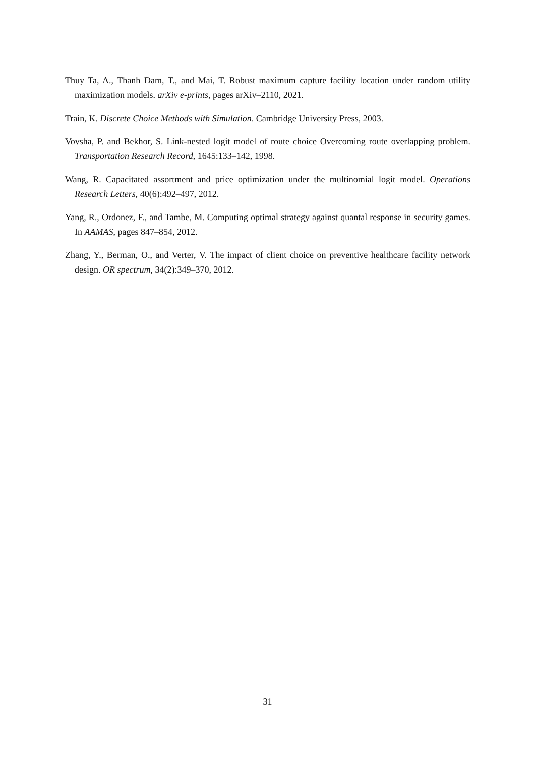Thuy Ta, A., Thanh Dam, T., and Mai, T. Robust maximum capture facility location under random utility maximization models. arXiv e-prints, pages arXiv–2110, 2021.
Train, K. Discrete Choice Methods with Simulation. Cambridge University Press, 2003.
Vovsha, P. and Bekhor, S. Link-nested logit model of route choice Overcoming route overlapping problem. Transportation Research Record, 1645:133–142, 1998.
Wang, R. Capacitated assortment and price optimization under the multinomial logit model. Operations Research Letters, 40(6):492–497, 2012.
Yang, R., Ordonez, F., and Tambe, M. Computing optimal strategy against quantal response in security games. In AAMAS, pages 847–854, 2012.
Zhang, Y., Berman, O., and Verter, V. The impact of client choice on preventive healthcare facility network design. OR spectrum, 34(2):349–370, 2012.
31